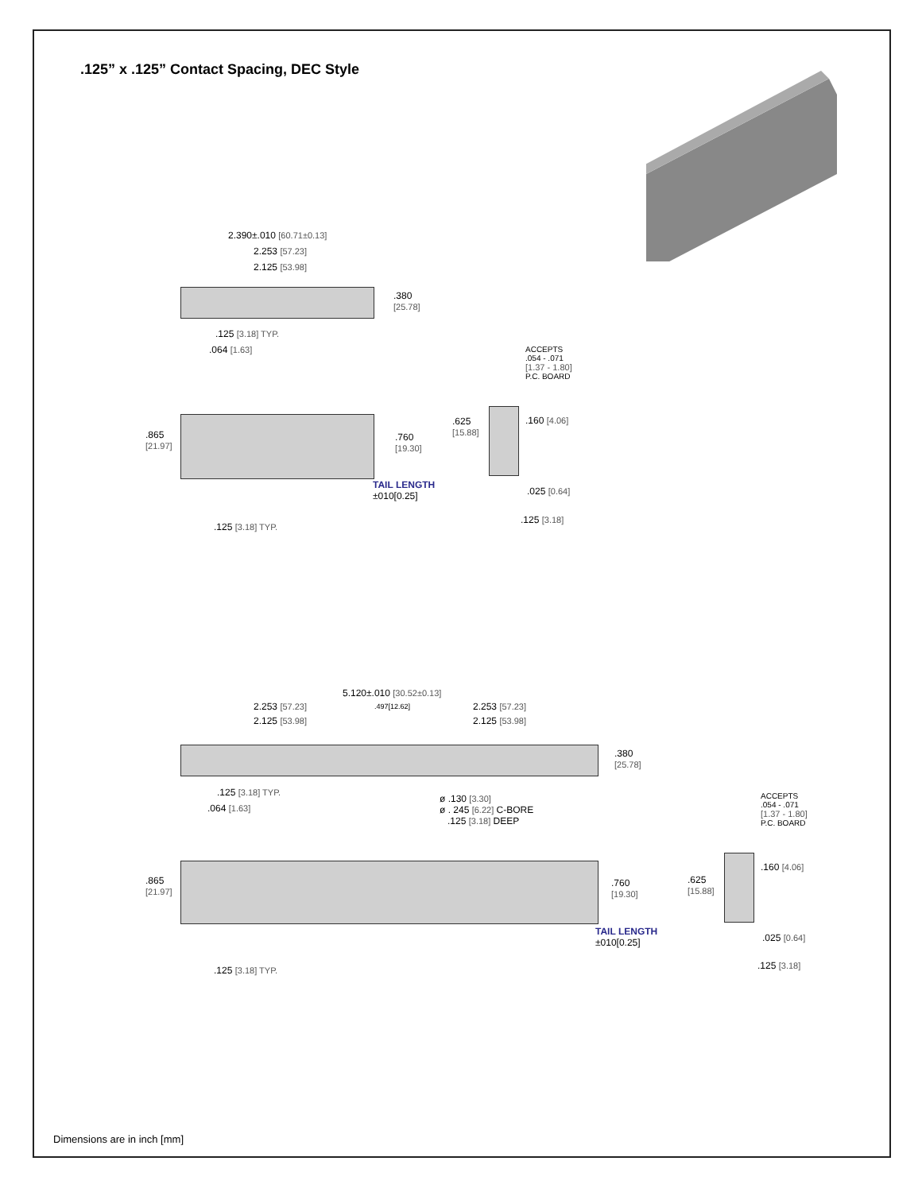.125” x .125” Contact Spacing, DEC Style
2.390±.010 [60.71±0.13]
2.253 [57.23]
2.125 [53.98]
.380
[25.78]
.125 [3.18] TYP.
.064 [1.63]
ACCEPTS
.054 - .071
[1.37 - 1.80]
P.C. BOARD
.865
[21.97]
.760
[19.30]
TAIL LENGTH
±010[0.25]
.125 [3.18] TYP.
.625
[15.88]
.160 [4.06]
.025 [0.64]
.125 [3.18]
5.120±.010 [30.52±0.13]
2.253 [57.23] .497[12.62] 2.253 [57.23]
2.125 [53.98] 2.125 [53.98]
.380
[25.78]
.125 [3.18] TYP.
.064 [1.63]
ø .130 [3.30]
ø . 245 [6.22] C-BORE
.125 [3.18] DEEP
ACCEPTS
.054 - .071
[1.37 - 1.80]
P.C. BOARD
.865
[21.97]
.760
[19.30]
TAIL LENGTH
±010[0.25]
.125 [3.18] TYP.
.625
[15.88]
.160 [4.06]
.025 [0.64]
.125 [3.18]
Dimensions are in inch [mm]